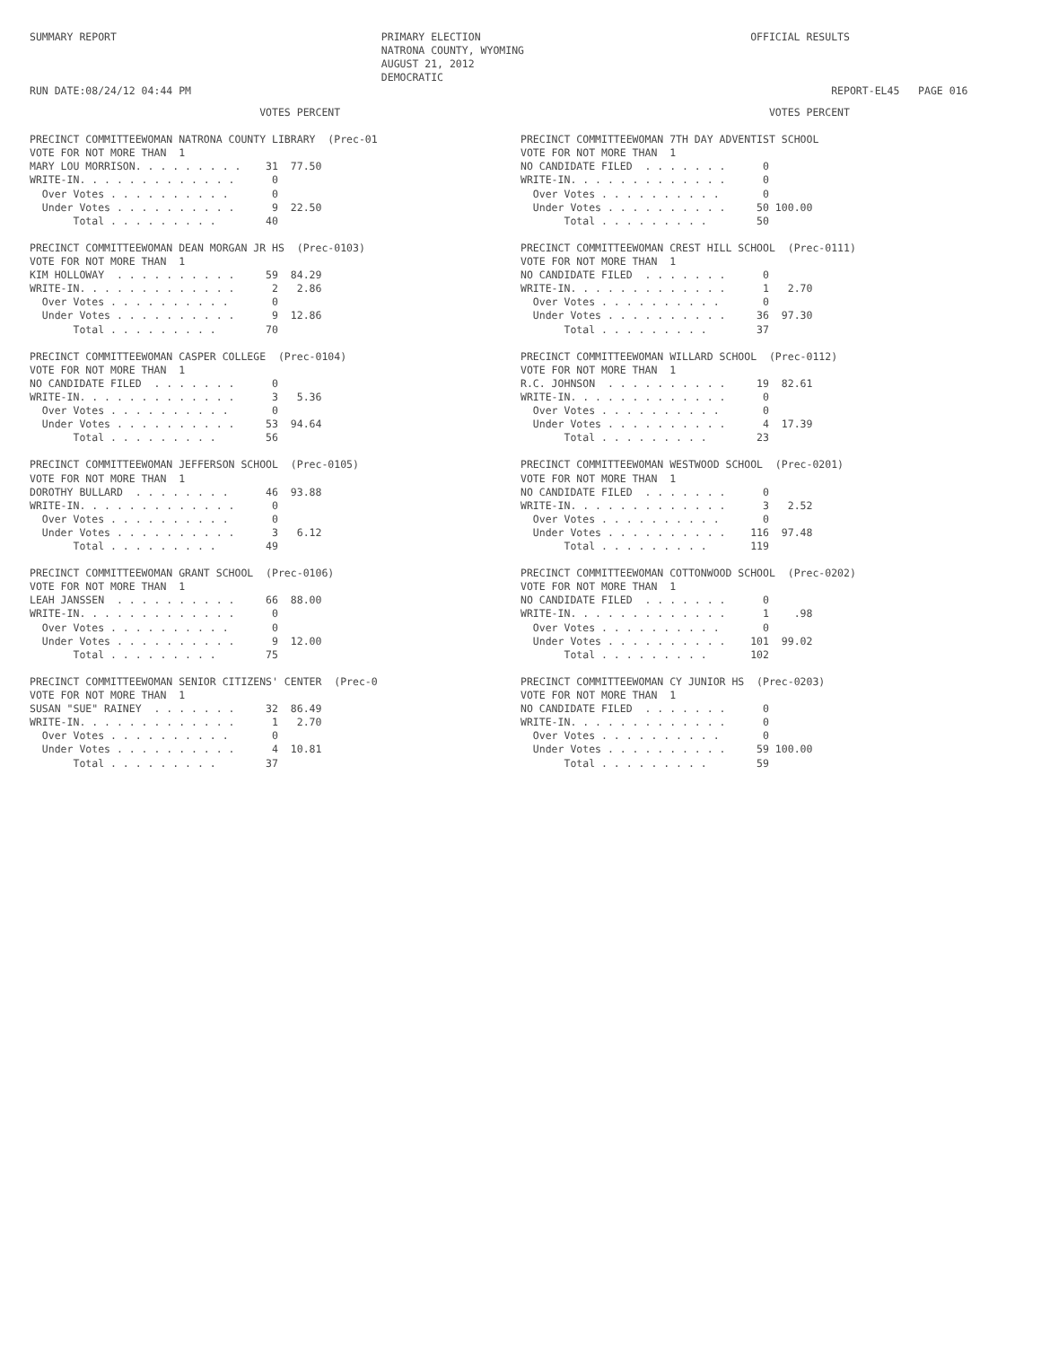SUMMARY REPORT RUN DATE:08/24/12 04:44 PM
PRIMARY ELECTION NATRONA COUNTY, WYOMING AUGUST 21, 2012 DEMOCRATIC
OFFICIAL RESULTS REPORT-EL45 PAGE 016
                                     VOTES PERCENT

PRECINCT COMMITTEEWOMAN NATRONA COUNTY LIBRARY  (Prec-01
VOTE FOR NOT MORE THAN  1
MARY LOU MORRISON. . . . . . . . .    31  77.50
WRITE-IN. . . . . . . . . . . . .      0
  Over Votes . . . . . . . . . .       0
  Under Votes . . . . . . . . . .      9  22.50
       Total . . . . . . . . .        40

PRECINCT COMMITTEEWOMAN DEAN MORGAN JR HS  (Prec-0103)
VOTE FOR NOT MORE THAN  1
KIM HOLLOWAY  . . . . . . . . . .     59  84.29
WRITE-IN. . . . . . . . . . . . .      2   2.86
  Over Votes . . . . . . . . . .       0
  Under Votes . . . . . . . . . .      9  12.86
       Total . . . . . . . . .        70

PRECINCT COMMITTEEWOMAN CASPER COLLEGE  (Prec-0104)
VOTE FOR NOT MORE THAN  1
NO CANDIDATE FILED  . . . . . . .      0
WRITE-IN. . . . . . . . . . . . .      3   5.36
  Over Votes . . . . . . . . . .       0
  Under Votes . . . . . . . . . .     53  94.64
       Total . . . . . . . . .        56

PRECINCT COMMITTEEWOMAN JEFFERSON SCHOOL  (Prec-0105)
VOTE FOR NOT MORE THAN  1
DOROTHY BULLARD  . . . . . . . .      46  93.88
WRITE-IN. . . . . . . . . . . . .      0
  Over Votes . . . . . . . . . .       0
  Under Votes . . . . . . . . . .      3   6.12
       Total . . . . . . . . .        49

PRECINCT COMMITTEEWOMAN GRANT SCHOOL  (Prec-0106)
VOTE FOR NOT MORE THAN  1
LEAH JANSSEN  . . . . . . . . . .     66  88.00
WRITE-IN. . . . . . . . . . . . .      0
  Over Votes . . . . . . . . . .       0
  Under Votes . . . . . . . . . .      9  12.00
       Total . . . . . . . . .        75

PRECINCT COMMITTEEWOMAN SENIOR CITIZENS' CENTER  (Prec-0
VOTE FOR NOT MORE THAN  1
SUSAN "SUE" RAINEY  . . . . . . .     32  86.49
WRITE-IN. . . . . . . . . . . . .      1   2.70
  Over Votes . . . . . . . . . .       0
  Under Votes . . . . . . . . . .      4  10.81
       Total . . . . . . . . .        37
                                        VOTES PERCENT

PRECINCT COMMITTEEWOMAN 7TH DAY ADVENTIST SCHOOL
VOTE FOR NOT MORE THAN  1
NO CANDIDATE FILED  . . . . . . .      0
WRITE-IN. . . . . . . . . . . . .      0
  Over Votes . . . . . . . . . .       0
  Under Votes . . . . . . . . . .     50 100.00
       Total . . . . . . . . .        50

PRECINCT COMMITTEEWOMAN CREST HILL SCHOOL  (Prec-0111)
VOTE FOR NOT MORE THAN  1
NO CANDIDATE FILED  . . . . . . .      0
WRITE-IN. . . . . . . . . . . . .      1   2.70
  Over Votes . . . . . . . . . .       0
  Under Votes . . . . . . . . . .     36  97.30
       Total . . . . . . . . .        37

PRECINCT COMMITTEEWOMAN WILLARD SCHOOL  (Prec-0112)
VOTE FOR NOT MORE THAN  1
R.C. JOHNSON  . . . . . . . . . .     19  82.61
WRITE-IN. . . . . . . . . . . . .      0
  Over Votes . . . . . . . . . .       0
  Under Votes . . . . . . . . . .      4  17.39
       Total . . . . . . . . .        23

PRECINCT COMMITTEEWOMAN WESTWOOD SCHOOL  (Prec-0201)
VOTE FOR NOT MORE THAN  1
NO CANDIDATE FILED  . . . . . . .      0
WRITE-IN. . . . . . . . . . . . .      3   2.52
  Over Votes . . . . . . . . . .       0
  Under Votes . . . . . . . . . .    116  97.48
       Total . . . . . . . . .       119

PRECINCT COMMITTEEWOMAN COTTONWOOD SCHOOL  (Prec-0202)
VOTE FOR NOT MORE THAN  1
NO CANDIDATE FILED  . . . . . . .      0
WRITE-IN. . . . . . . . . . . . .      1    .98
  Over Votes . . . . . . . . . .       0
  Under Votes . . . . . . . . . .    101  99.02
       Total . . . . . . . . .       102

PRECINCT COMMITTEEWOMAN CY JUNIOR HS  (Prec-0203)
VOTE FOR NOT MORE THAN  1
NO CANDIDATE FILED  . . . . . . .      0
WRITE-IN. . . . . . . . . . . . .      0
  Over Votes . . . . . . . . . .       0
  Under Votes . . . . . . . . . .     59 100.00
       Total . . . . . . . . .        59